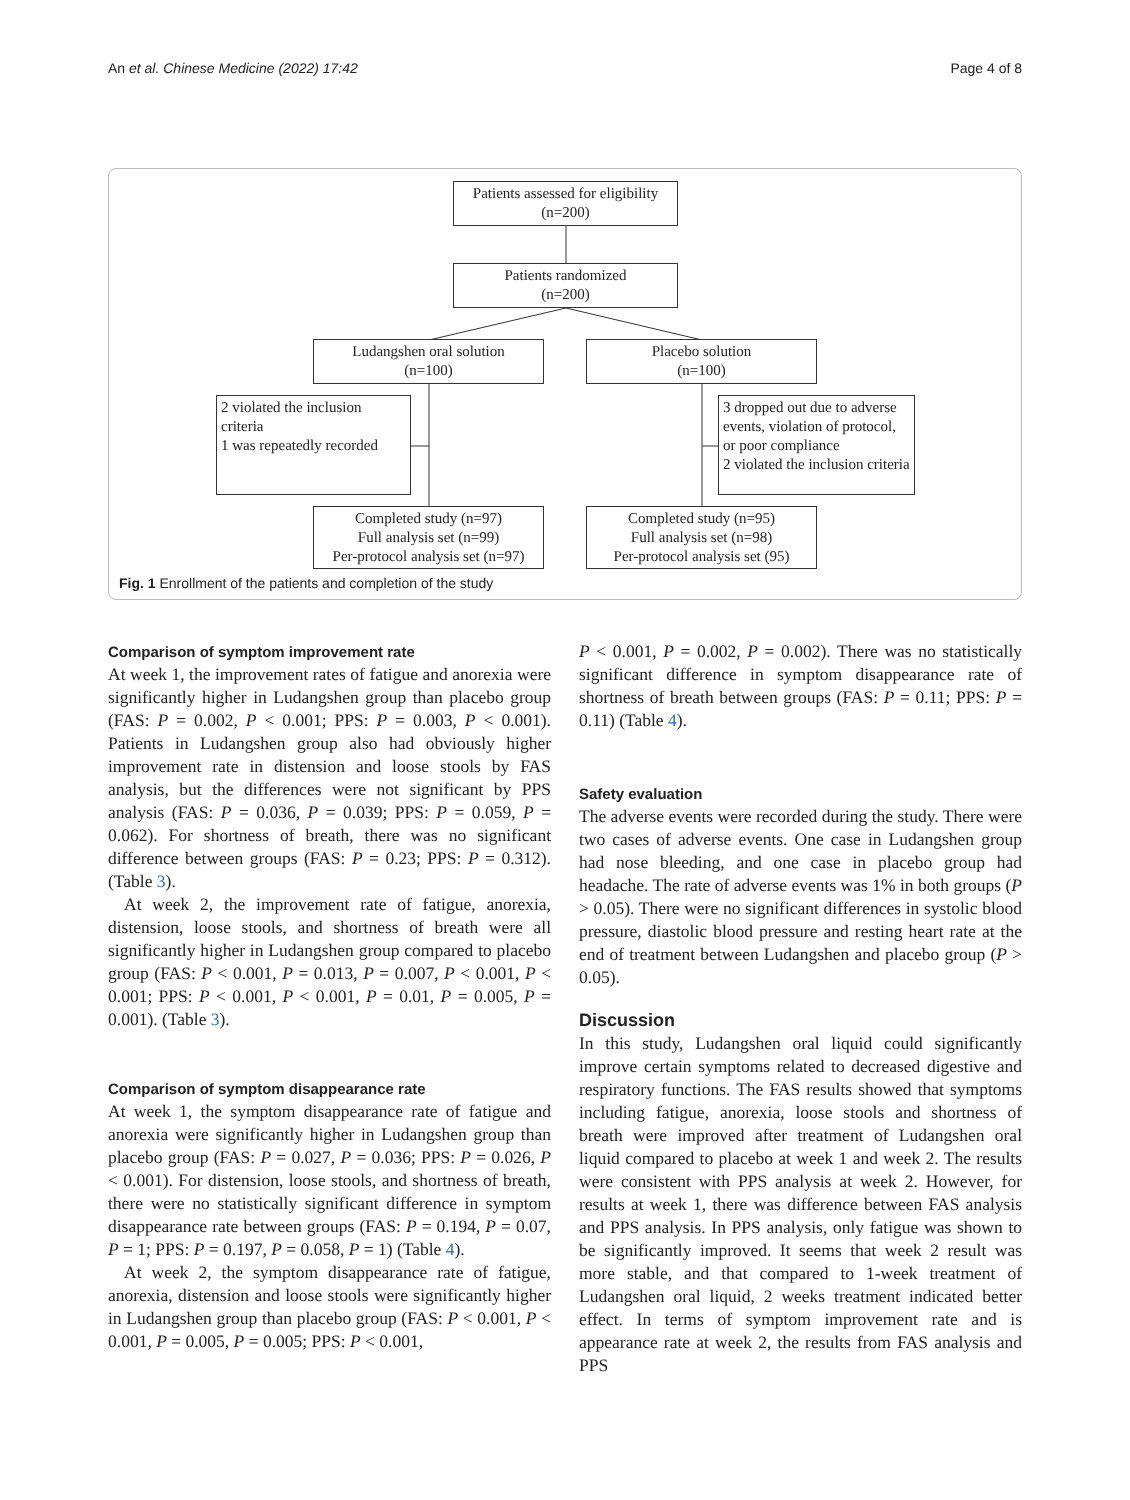An et al. Chinese Medicine (2022) 17:42 Page 4 of 8
Patients assessed for eligibility
(n=200)
Patients randomized
(n=200)
Ludangshen oral solution
(n=100)
Placebo solution
(n=100)
2 violated the inclusion criteria
1 was repeatedly recorded
3 dropped out due to adverse events, violation of protocol, or poor compliance
2 violated the inclusion criteria
Completed study (n=97)
Full analysis set (n=99)
Per-protocol analysis set (n=97)
Completed study (n=95)
Full analysis set (n=98)
Per-protocol analysis set (95)
Fig. 1 Enrollment of the patients and completion of the study
Comparison of symptom improvement rate
At week 1, the improvement rates of fatigue and anorexia were significantly higher in Ludangshen group than placebo group (FAS: P = 0.002, P < 0.001; PPS: P = 0.003, P < 0.001). Patients in Ludangshen group also had obviously higher improvement rate in distension and loose stools by FAS analysis, but the differences were not significant by PPS analysis (FAS: P = 0.036, P = 0.039; PPS: P = 0.059, P = 0.062). For shortness of breath, there was no significant difference between groups (FAS: P = 0.23; PPS: P = 0.312). (Table 3).
At week 2, the improvement rate of fatigue, anorexia, distension, loose stools, and shortness of breath were all significantly higher in Ludangshen group compared to placebo group (FAS: P < 0.001, P = 0.013, P = 0.007, P < 0.001, P < 0.001; PPS: P < 0.001, P < 0.001, P = 0.01, P = 0.005, P = 0.001). (Table 3).
Comparison of symptom disappearance rate
At week 1, the symptom disappearance rate of fatigue and anorexia were significantly higher in Ludangshen group than placebo group (FAS: P = 0.027, P = 0.036; PPS: P = 0.026, P < 0.001). For distension, loose stools, and shortness of breath, there were no statistically significant difference in symptom disappearance rate between groups (FAS: P = 0.194, P = 0.07, P = 1; PPS: P = 0.197, P = 0.058, P = 1) (Table 4).
At week 2, the symptom disappearance rate of fatigue, anorexia, distension and loose stools were significantly higher in Ludangshen group than placebo group (FAS: P < 0.001, P < 0.001, P = 0.005, P = 0.005; PPS: P < 0.001,
P < 0.001, P = 0.002, P = 0.002). There was no statistically significant difference in symptom disappearance rate of shortness of breath between groups (FAS: P = 0.11; PPS: P = 0.11) (Table 4).
Safety evaluation
The adverse events were recorded during the study. There were two cases of adverse events. One case in Ludangshen group had nose bleeding, and one case in placebo group had headache. The rate of adverse events was 1% in both groups (P > 0.05). There were no significant differences in systolic blood pressure, diastolic blood pressure and resting heart rate at the end of treatment between Ludangshen and placebo group (P > 0.05).
Discussion
In this study, Ludangshen oral liquid could significantly improve certain symptoms related to decreased digestive and respiratory functions. The FAS results showed that symptoms including fatigue, anorexia, loose stools and shortness of breath were improved after treatment of Ludangshen oral liquid compared to placebo at week 1 and week 2. The results were consistent with PPS analysis at week 2. However, for results at week 1, there was difference between FAS analysis and PPS analysis. In PPS analysis, only fatigue was shown to be significantly improved. It seems that week 2 result was more stable, and that compared to 1-week treatment of Ludangshen oral liquid, 2 weeks treatment indicated better effect. In terms of symptom improvement rate and is appearance rate at week 2, the results from FAS analysis and PPS